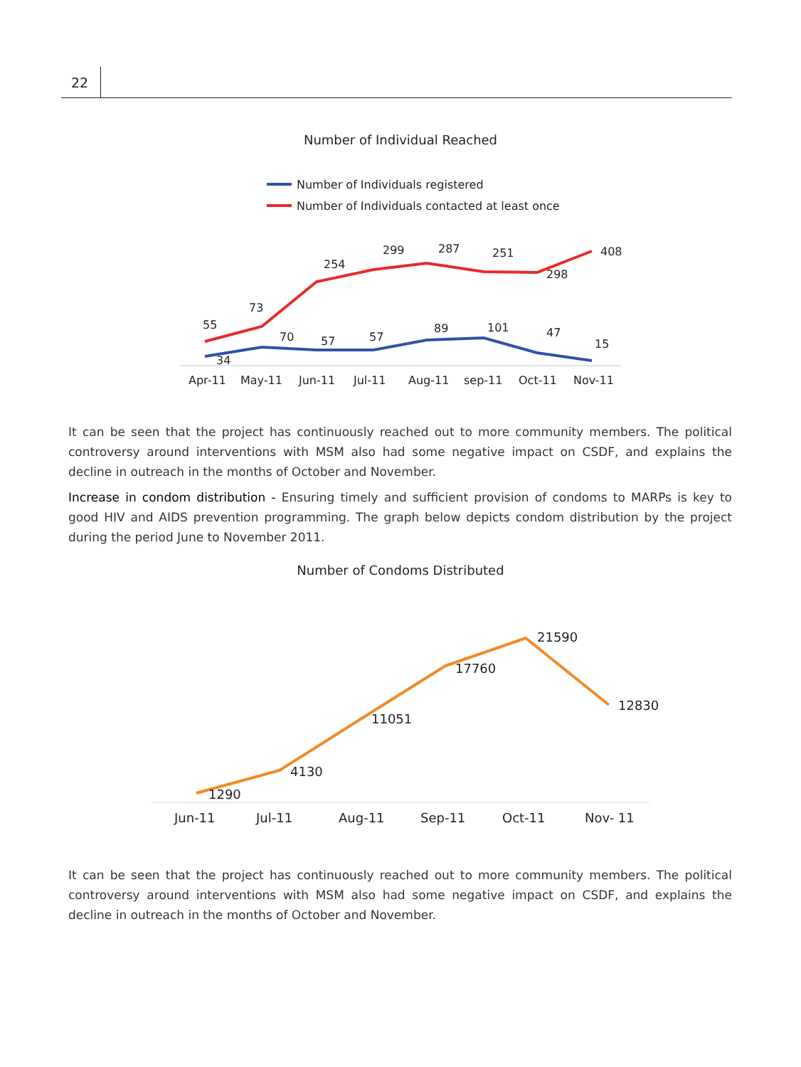22
Number of Individual Reached
Number of Individuals registered
Number of Individuals contacted at least once
55
73
254
299
287
251
298
408
34
70
57
57
89
101
47
15
Apr-11
May-11
Jun-11
Jul-11
Aug-11
sep-11
Oct-11
Nov-11
It can be seen that the project has continuously reached out to more community members. The political controversy around interventions with MSM also had some negative impact on CSDF, and explains the decline in outreach in the months of October and November.
Increase in condom distribution - Ensuring timely and sufficient provision of condoms to MARPs is key to good HIV and AIDS prevention programming. The graph below depicts condom distribution by the project during the period June to November 2011.
Number of Condoms Distributed
1290
4130
11051
17760
21590
12830
Jun-11
Jul-11
Aug-11
Sep-11
Oct-11
Nov- 11
It can be seen that the project has continuously reached out to more community members. The political controversy around interventions with MSM also had some negative impact on CSDF, and explains the decline in outreach in the months of October and November.